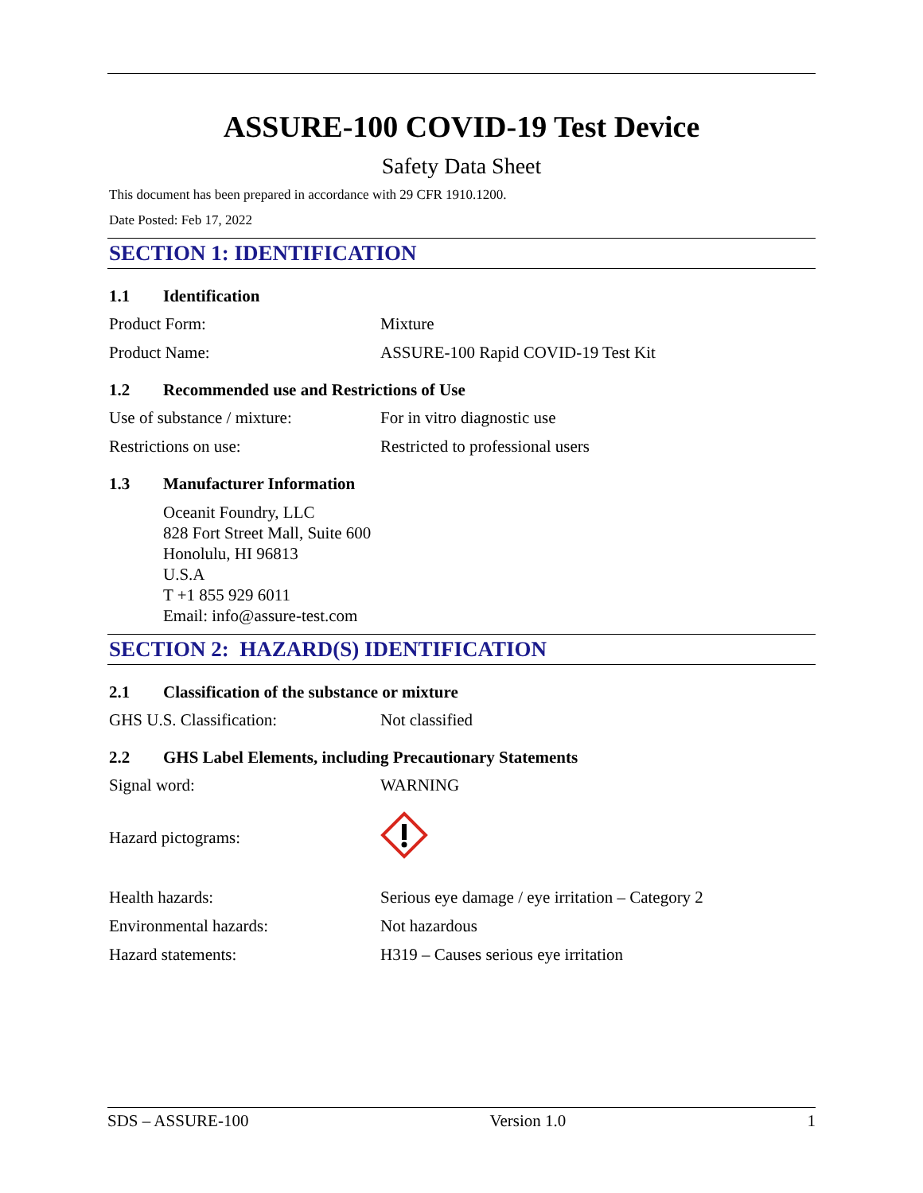ASSURE-100 COVID-19 Test Device
Safety Data Sheet
This document has been prepared in accordance with 29 CFR 1910.1200.
Date Posted: Feb 17, 2022
SECTION 1: IDENTIFICATION
1.1 Identification
Product Form: Mixture
Product Name: ASSURE-100 Rapid COVID-19 Test Kit
1.2 Recommended use and Restrictions of Use
Use of substance / mixture: For in vitro diagnostic use
Restrictions on use: Restricted to professional users
1.3 Manufacturer Information
Oceanit Foundry, LLC
828 Fort Street Mall, Suite 600
Honolulu, HI 96813
U.S.A
T +1 855 929 6011
Email: info@assure-test.com
SECTION 2: HAZARD(S) IDENTIFICATION
2.1 Classification of the substance or mixture
GHS U.S. Classification: Not classified
2.2 GHS Label Elements, including Precautionary Statements
Signal word: WARNING
Hazard pictograms:
Health hazards: Serious eye damage / eye irritation – Category 2
Environmental hazards: Not hazardous
Hazard statements: H319 – Causes serious eye irritation
SDS – ASSURE-100 Version 1.0 1